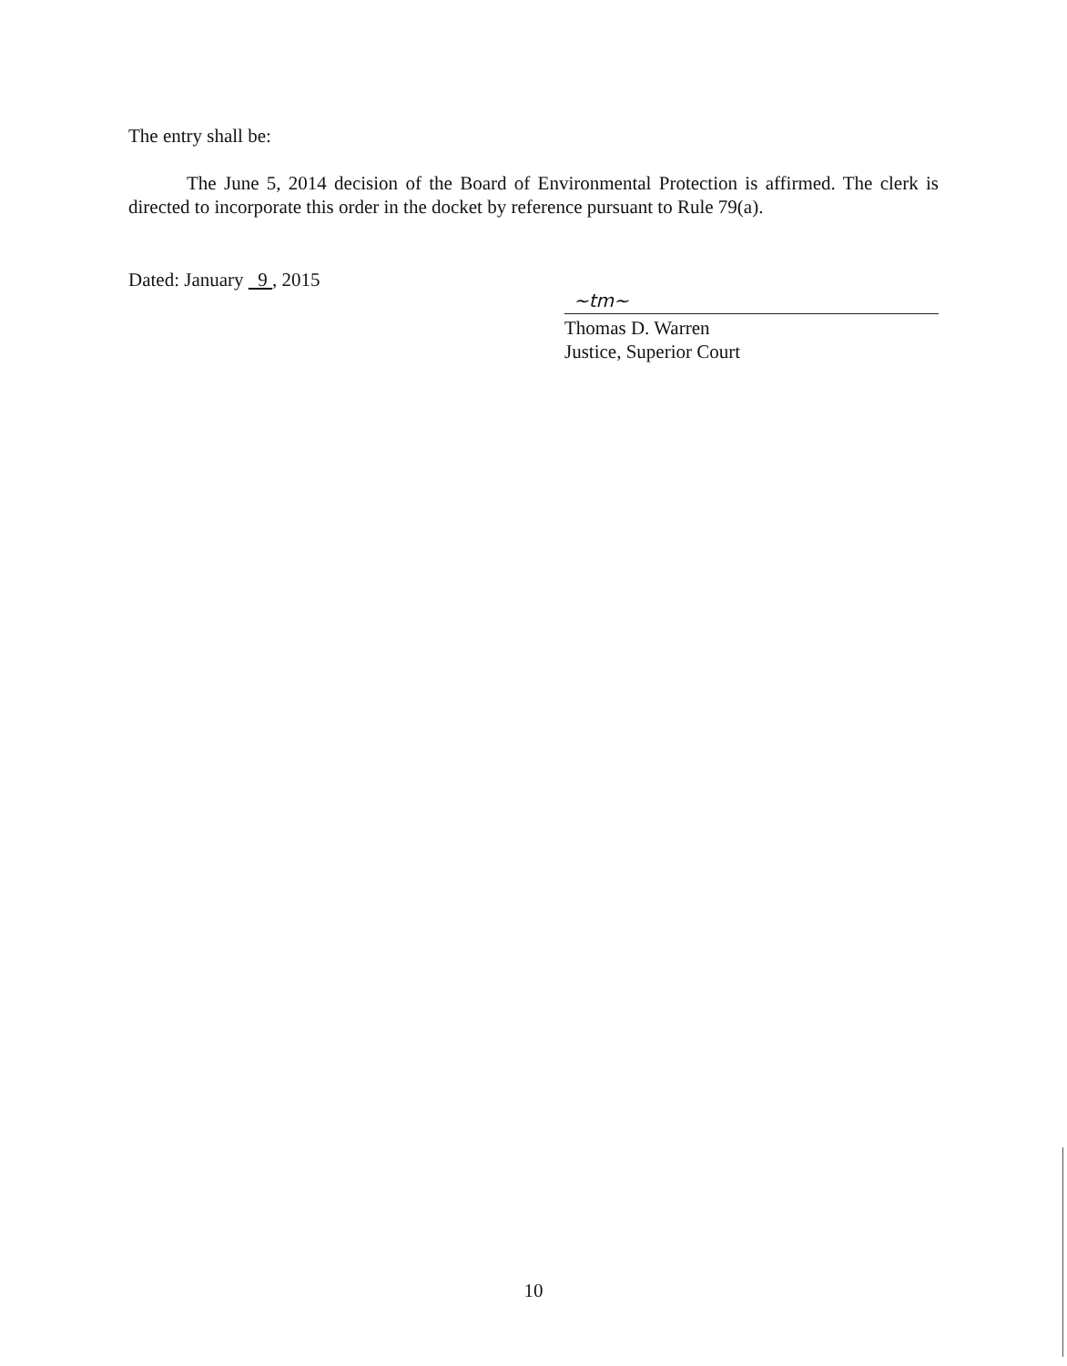The entry shall be:
The June 5, 2014 decision of the Board of Environmental Protection is affirmed. The clerk is directed to incorporate this order in the docket by reference pursuant to Rule 79(a).
Dated: January 9 , 2015
~tm~
Thomas D. Warren
Justice, Superior Court
10